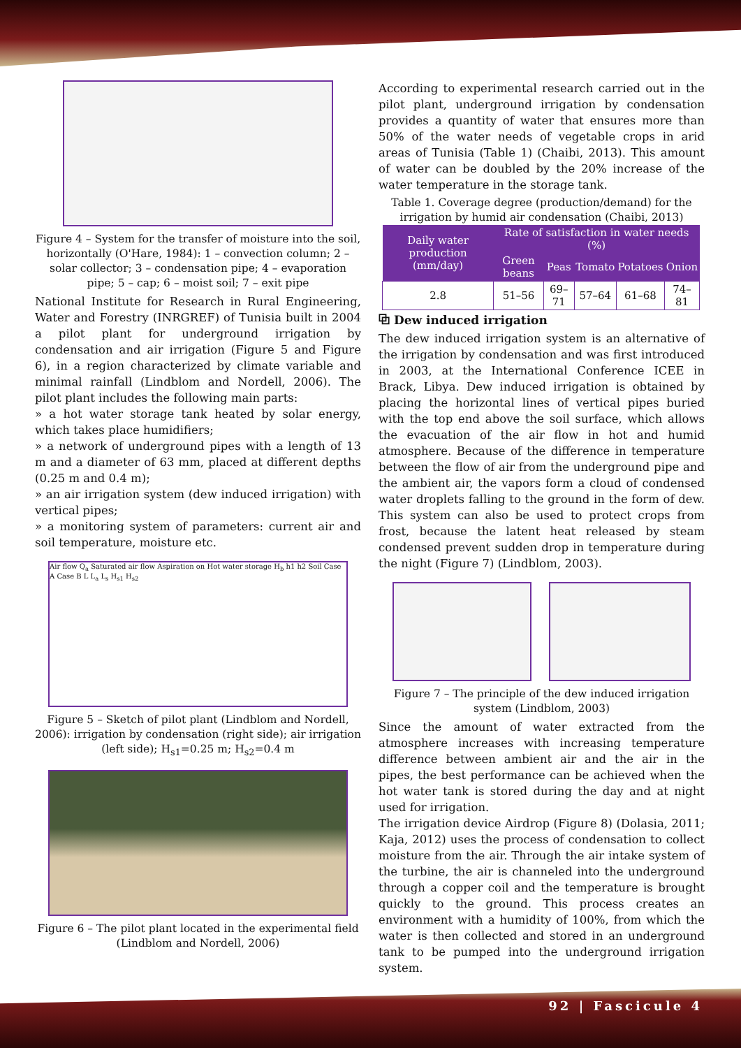Figure 4 – System for the transfer of moisture into the soil, horizontally (O'Hare, 1984): 1 – convection column; 2 – solar collector; 3 – condensation pipe; 4 – evaporation pipe; 5 – cap; 6 – moist soil; 7 – exit pipe
National Institute for Research in Rural Engineering, Water and Forestry (INRGREF) of Tunisia built in 2004 a pilot plant for underground irrigation by condensation and air irrigation (Figure 5 and Figure 6), in a region characterized by climate variable and minimal rainfall (Lindblom and Nordell, 2006). The pilot plant includes the following main parts:
» a hot water storage tank heated by solar energy, which takes place humidifiers;
» a network of underground pipes with a length of 13 m and a diameter of 63 mm, placed at different depths (0.25 m and 0.4 m);
» an air irrigation system (dew induced irrigation) with vertical pipes;
» a monitoring system of parameters: current air and soil temperature, moisture etc.
Air flow Q<sub>a</sub> Saturated air flow Aspiration on Hot water storage H<sub>b</sub> h1 h2 Soil Case A Case B L L<sub>a</sub> L<sub>s</sub> H<sub>s1</sub> H<sub>s2</sub>
Figure 5 – Sketch of pilot plant (Lindblom and Nordell, 2006): irrigation by condensation (right side); air irrigation (left side); H<sub>s1</sub>=0.25 m; H<sub>s2</sub>=0.4 m
Figure 6 – The pilot plant located in the experimental field (Lindblom and Nordell, 2006)
According to experimental research carried out in the pilot plant, underground irrigation by condensation provides a quantity of water that ensures more than 50% of the water needs of vegetable crops in arid areas of Tunisia (Table 1) (Chaibi, 2013). This amount of water can be doubled by the 20% increase of the water temperature in the storage tank.
Table 1. Coverage degree (production/demand) for the irrigation by humid air condensation (Chaibi, 2013)
| Daily water production (mm/day) | Rate of satisfaction in water needs (%) | | | | |
| --- | --- | --- | --- | --- | --- |
| | Green beans | Peas | Tomato | Potatoes | Onion |
| 2.8 | 51–56 | 69–71 | 57–64 | 61–68 | 74–81 |
⧉ Dew induced irrigation
The dew induced irrigation system is an alternative of the irrigation by condensation and was first introduced in 2003, at the International Conference ICEE in Brack, Libya. Dew induced irrigation is obtained by placing the horizontal lines of vertical pipes buried with the top end above the soil surface, which allows the evacuation of the air flow in hot and humid atmosphere. Because of the difference in temperature between the flow of air from the underground pipe and the ambient air, the vapors form a cloud of condensed water droplets falling to the ground in the form of dew. This system can also be used to protect crops from frost, because the latent heat released by steam condensed prevent sudden drop in temperature during the night (Figure 7) (Lindblom, 2003).
Figure 7 – The principle of the dew induced irrigation system (Lindblom, 2003)
Since the amount of water extracted from the atmosphere increases with increasing temperature difference between ambient air and the air in the pipes, the best performance can be achieved when the hot water tank is stored during the day and at night used for irrigation.
The irrigation device Airdrop (Figure 8) (Dolasia, 2011; Kaja, 2012) uses the process of condensation to collect moisture from the air. Through the air intake system of the turbine, the air is channeled into the underground through a copper coil and the temperature is brought quickly to the ground. This process creates an environment with a humidity of 100%, from which the water is then collected and stored in an underground tank to be pumped into the underground irrigation system.
92 | Fascicule 4